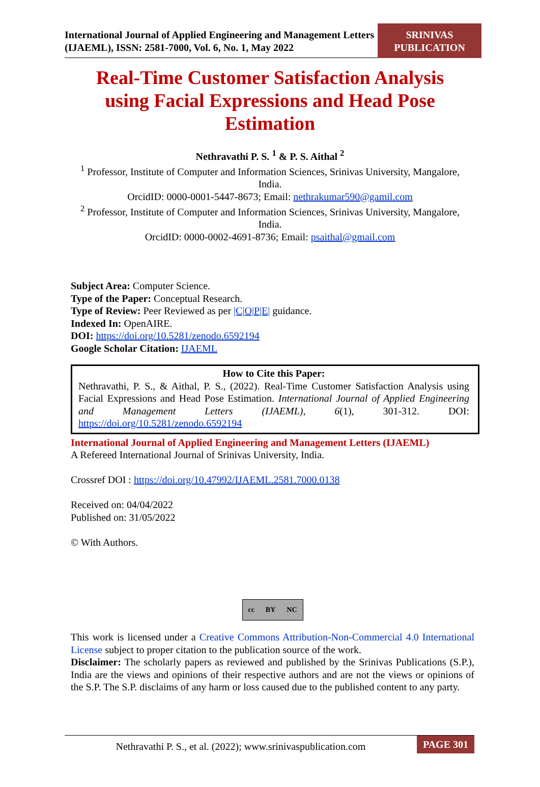International Journal of Applied Engineering and Management Letters (IJAEML), ISSN: 2581-7000, Vol. 6, No. 1, May 2022
SRINIVAS
PUBLICATION
Real-Time Customer Satisfaction Analysis using Facial Expressions and Head Pose Estimation
Nethravathi P. S. <sup>1</sup> & P. S. Aithal <sup>2</sup>
<sup>1</sup> Professor, Institute of Computer and Information Sciences, Srinivas University, Mangalore, India.
OrcidID: 0000-0001-5447-8673; Email: nethrakumar590@gamil.com
<sup>2</sup> Professor, Institute of Computer and Information Sciences, Srinivas University, Mangalore, India.
OrcidID: 0000-0002-4691-8736; Email: psaithal@gmail.com
Subject Area: Computer Science.
Type of the Paper: Conceptual Research.
Type of Review: Peer Reviewed as per |C|O|P|E| guidance.
Indexed In: OpenAIRE.
DOI: https://doi.org/10.5281/zenodo.6592194
Google Scholar Citation: IJAEML
How to Cite this Paper:
Nethravathi, P. S., & Aithal, P. S., (2022). Real-Time Customer Satisfaction Analysis using Facial Expressions and Head Pose Estimation. International Journal of Applied Engineering and Management Letters (IJAEML), 6(1), 301-312. DOI: https://doi.org/10.5281/zenodo.6592194
International Journal of Applied Engineering and Management Letters (IJAEML)
A Refereed International Journal of Srinivas University, India.
Crossref DOI : https://doi.org/10.47992/IJAEML.2581.7000.0138
Received on: 04/04/2022
Published on: 31/05/2022
© With Authors.
cc BY NC
This work is licensed under a Creative Commons Attribution-Non-Commercial 4.0 International License subject to proper citation to the publication source of the work.
Disclaimer: The scholarly papers as reviewed and published by the Srinivas Publications (S.P.), India are the views and opinions of their respective authors and are not the views or opinions of the S.P. The S.P. disclaims of any harm or loss caused due to the published content to any party.
Nethravathi P. S., et al. (2022); www.srinivaspublication.com
PAGE 301